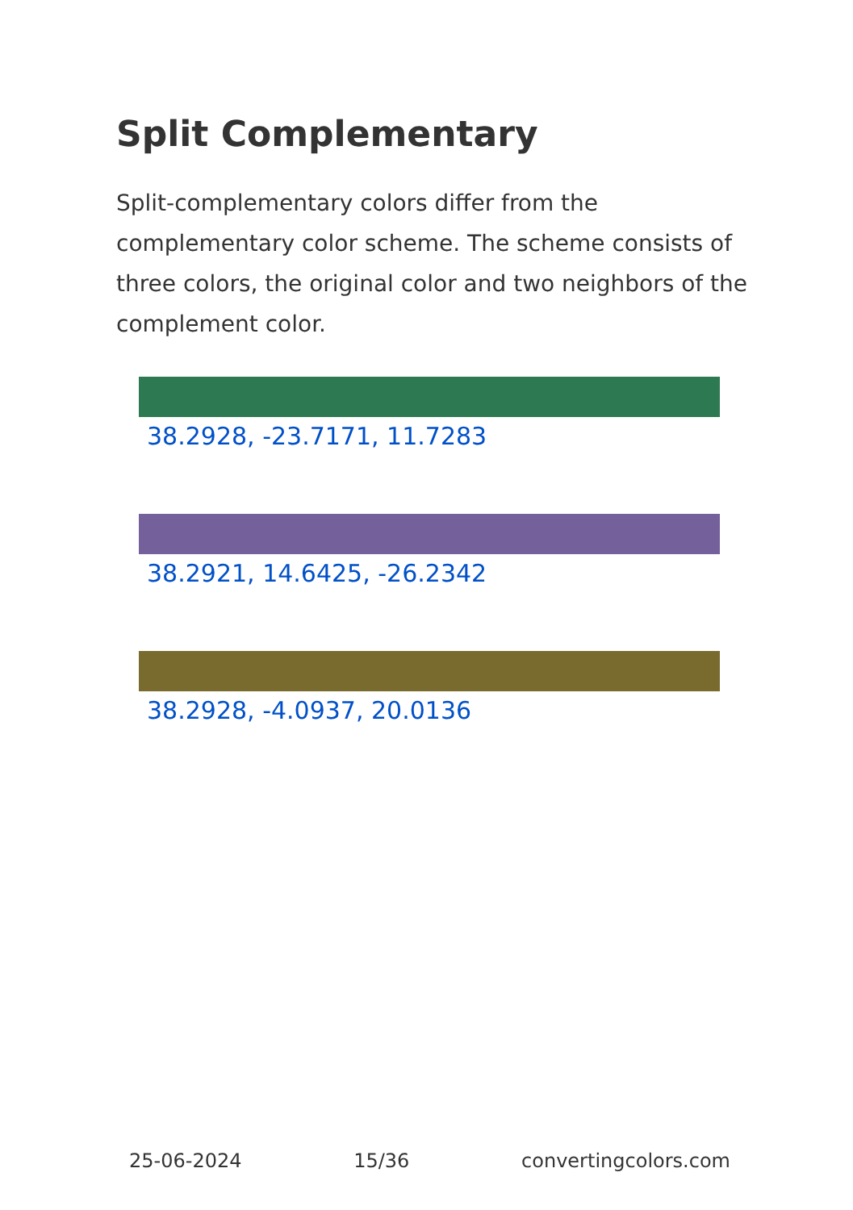Split Complementary
Split-complementary colors differ from the complementary color scheme. The scheme consists of three colors, the original color and two neighbors of the complement color.
38.2928, -23.7171, 11.7283
38.2921, 14.6425, -26.2342
38.2928, -4.0937, 20.0136
25-06-2024 15/36 convertingcolors.com